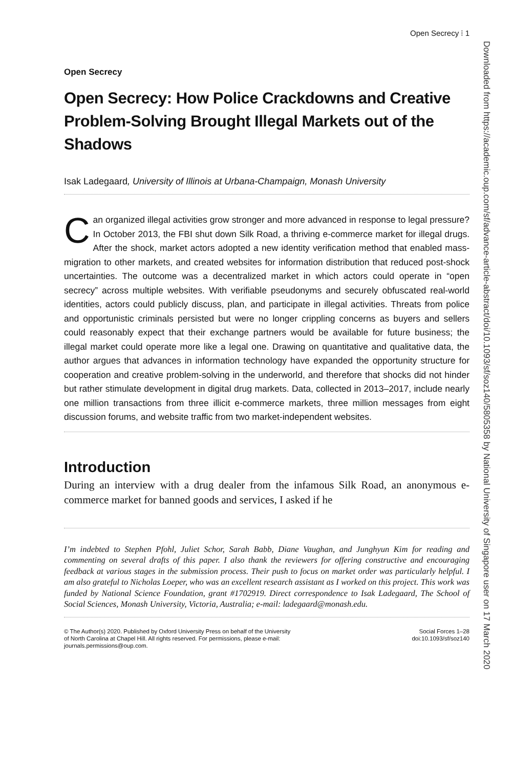Open Secrecy ⁞ 1
Open Secrecy
Open Secrecy: How Police Crackdowns and Creative Problem-Solving Brought Illegal Markets out of the Shadows
Isak Ladegaard, University of Illinois at Urbana-Champaign, Monash University
Can organized illegal activities grow stronger and more advanced in response to legal pressure? In October 2013, the FBI shut down Silk Road, a thriving e-commerce market for illegal drugs. After the shock, market actors adopted a new identity verification method that enabled mass-migration to other markets, and created websites for information distribution that reduced post-shock uncertainties. The outcome was a decentralized market in which actors could operate in “open secrecy” across multiple websites. With verifiable pseudonyms and securely obfuscated real-world identities, actors could publicly discuss, plan, and participate in illegal activities. Threats from police and opportunistic criminals persisted but were no longer crippling concerns as buyers and sellers could reasonably expect that their exchange partners would be available for future business; the illegal market could operate more like a legal one. Drawing on quantitative and qualitative data, the author argues that advances in information technology have expanded the opportunity structure for cooperation and creative problem-solving in the underworld, and therefore that shocks did not hinder but rather stimulate development in digital drug markets. Data, collected in 2013–2017, include nearly one million transactions from three illicit e-commerce markets, three million messages from eight discussion forums, and website traffic from two market-independent websites.
Introduction
During an interview with a drug dealer from the infamous Silk Road, an anonymous e-commerce market for banned goods and services, I asked if he
I’m indebted to Stephen Pfohl, Juliet Schor, Sarah Babb, Diane Vaughan, and Junghyun Kim for reading and commenting on several drafts of this paper. I also thank the reviewers for offering constructive and encouraging feedback at various stages in the submission process. Their push to focus on market order was particularly helpful. I am also grateful to Nicholas Loeper, who was an excellent research assistant as I worked on this project. This work was funded by National Science Foundation, grant #1702919. Direct correspondence to Isak Ladegaard, The School of Social Sciences, Monash University, Victoria, Australia; e-mail: ladegaard@monash.edu.
© The Author(s) 2020. Published by Oxford University Press on behalf of the University
of North Carolina at Chapel Hill. All rights reserved. For permissions, please e-mail:
journals.permissions@oup.com.
Social Forces 1–28
doi:10.1093/sf/soz140
Downloaded from https://academic.oup.com/sf/advance-article-abstract/doi/10.1093/sf/soz140/5805358 by National University of Singapore user on 17 March 2020